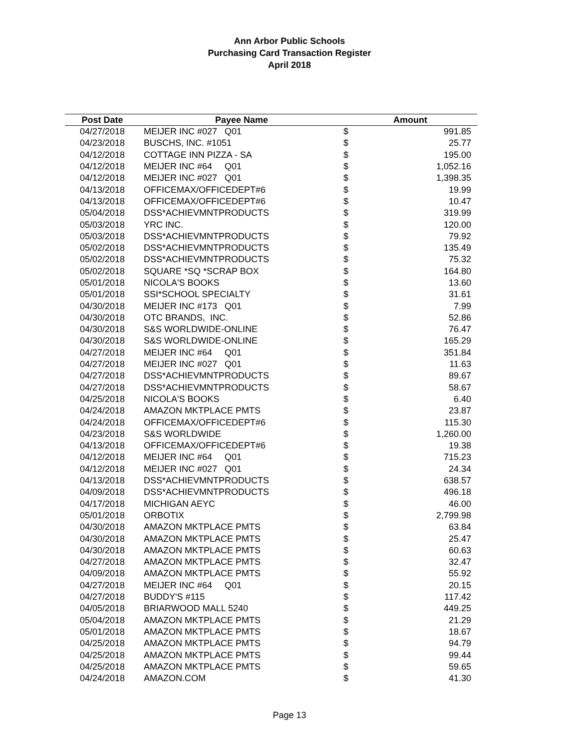Ann Arbor Public Schools
Purchasing Card Transaction Register
April 2018
| Post Date | Payee Name | Amount | |
| --- | --- | --- | --- |
| 04/27/2018 | MEIJER INC #027 Q01 | $ | 991.85 |
| 04/23/2018 | BUSCHS, INC. #1051 | $ | 25.77 |
| 04/12/2018 | COTTAGE INN PIZZA - SA | $ | 195.00 |
| 04/12/2018 | MEIJER INC #64 Q01 | $ | 1,052.16 |
| 04/12/2018 | MEIJER INC #027 Q01 | $ | 1,398.35 |
| 04/13/2018 | OFFICEMAX/OFFICEDEPT#6 | $ | 19.99 |
| 04/13/2018 | OFFICEMAX/OFFICEDEPT#6 | $ | 10.47 |
| 05/04/2018 | DSS*ACHIEVMNTPRODUCTS | $ | 319.99 |
| 05/03/2018 | YRC INC. | $ | 120.00 |
| 05/03/2018 | DSS*ACHIEVMNTPRODUCTS | $ | 79.92 |
| 05/02/2018 | DSS*ACHIEVMNTPRODUCTS | $ | 135.49 |
| 05/02/2018 | DSS*ACHIEVMNTPRODUCTS | $ | 75.32 |
| 05/02/2018 | SQUARE *SQ *SCRAP BOX | $ | 164.80 |
| 05/01/2018 | NICOLA'S BOOKS | $ | 13.60 |
| 05/01/2018 | SSI*SCHOOL SPECIALTY | $ | 31.61 |
| 04/30/2018 | MEIJER INC #173 Q01 | $ | 7.99 |
| 04/30/2018 | OTC BRANDS, INC. | $ | 52.86 |
| 04/30/2018 | S&S WORLDWIDE-ONLINE | $ | 76.47 |
| 04/30/2018 | S&S WORLDWIDE-ONLINE | $ | 165.29 |
| 04/27/2018 | MEIJER INC #64 Q01 | $ | 351.84 |
| 04/27/2018 | MEIJER INC #027 Q01 | $ | 11.63 |
| 04/27/2018 | DSS*ACHIEVMNTPRODUCTS | $ | 89.67 |
| 04/27/2018 | DSS*ACHIEVMNTPRODUCTS | $ | 58.67 |
| 04/25/2018 | NICOLA'S BOOKS | $ | 6.40 |
| 04/24/2018 | AMAZON MKTPLACE PMTS | $ | 23.87 |
| 04/24/2018 | OFFICEMAX/OFFICEDEPT#6 | $ | 115.30 |
| 04/23/2018 | S&S WORLDWIDE | $ | 1,260.00 |
| 04/13/2018 | OFFICEMAX/OFFICEDEPT#6 | $ | 19.38 |
| 04/12/2018 | MEIJER INC #64 Q01 | $ | 715.23 |
| 04/12/2018 | MEIJER INC #027 Q01 | $ | 24.34 |
| 04/13/2018 | DSS*ACHIEVMNTPRODUCTS | $ | 638.57 |
| 04/09/2018 | DSS*ACHIEVMNTPRODUCTS | $ | 496.18 |
| 04/17/2018 | MICHIGAN AEYC | $ | 46.00 |
| 05/01/2018 | ORBOTIX | $ | 2,799.98 |
| 04/30/2018 | AMAZON MKTPLACE PMTS | $ | 63.84 |
| 04/30/2018 | AMAZON MKTPLACE PMTS | $ | 25.47 |
| 04/30/2018 | AMAZON MKTPLACE PMTS | $ | 60.63 |
| 04/27/2018 | AMAZON MKTPLACE PMTS | $ | 32.47 |
| 04/09/2018 | AMAZON MKTPLACE PMTS | $ | 55.92 |
| 04/27/2018 | MEIJER INC #64 Q01 | $ | 20.15 |
| 04/27/2018 | BUDDY'S #115 | $ | 117.42 |
| 04/05/2018 | BRIARWOOD MALL 5240 | $ | 449.25 |
| 05/04/2018 | AMAZON MKTPLACE PMTS | $ | 21.29 |
| 05/01/2018 | AMAZON MKTPLACE PMTS | $ | 18.67 |
| 04/25/2018 | AMAZON MKTPLACE PMTS | $ | 94.79 |
| 04/25/2018 | AMAZON MKTPLACE PMTS | $ | 99.44 |
| 04/25/2018 | AMAZON MKTPLACE PMTS | $ | 59.65 |
| 04/24/2018 | AMAZON.COM | $ | 41.30 |
Page 13